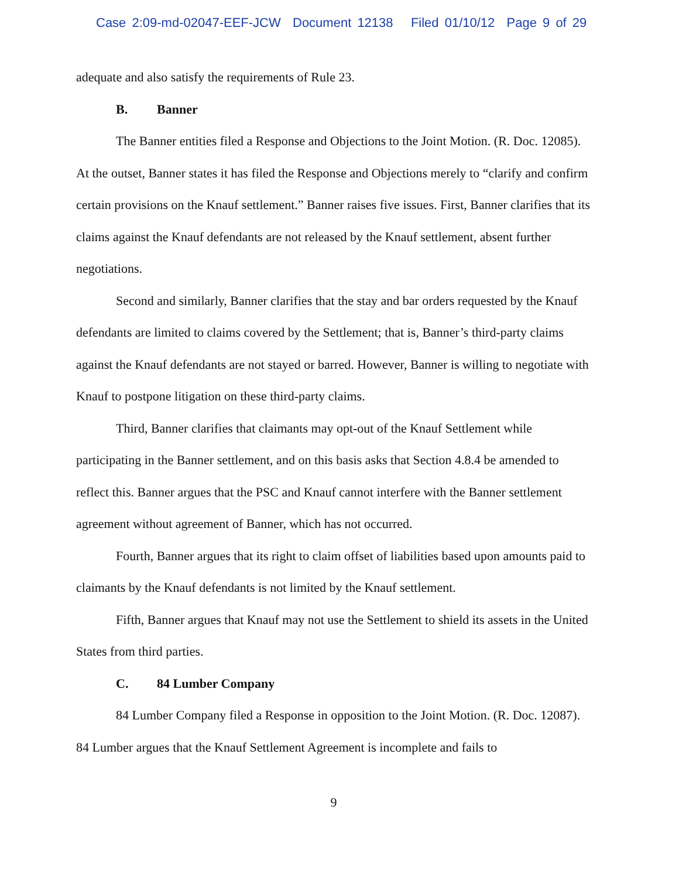Case 2:09-md-02047-EEF-JCW Document 12138 Filed 01/10/12 Page 9 of 29
adequate and also satisfy the requirements of Rule 23.
B. Banner
The Banner entities filed a Response and Objections to the Joint Motion. (R. Doc. 12085). At the outset, Banner states it has filed the Response and Objections merely to “clarify and confirm certain provisions on the Knauf settlement.” Banner raises five issues. First, Banner clarifies that its claims against the Knauf defendants are not released by the Knauf settlement, absent further negotiations.
Second and similarly, Banner clarifies that the stay and bar orders requested by the Knauf defendants are limited to claims covered by the Settlement; that is, Banner’s third-party claims against the Knauf defendants are not stayed or barred. However, Banner is willing to negotiate with Knauf to postpone litigation on these third-party claims.
Third, Banner clarifies that claimants may opt-out of the Knauf Settlement while participating in the Banner settlement, and on this basis asks that Section 4.8.4 be amended to reflect this. Banner argues that the PSC and Knauf cannot interfere with the Banner settlement agreement without agreement of Banner, which has not occurred.
Fourth, Banner argues that its right to claim offset of liabilities based upon amounts paid to claimants by the Knauf defendants is not limited by the Knauf settlement.
Fifth, Banner argues that Knauf may not use the Settlement to shield its assets in the United States from third parties.
C. 84 Lumber Company
84 Lumber Company filed a Response in opposition to the Joint Motion. (R. Doc. 12087). 84 Lumber argues that the Knauf Settlement Agreement is incomplete and fails to
9